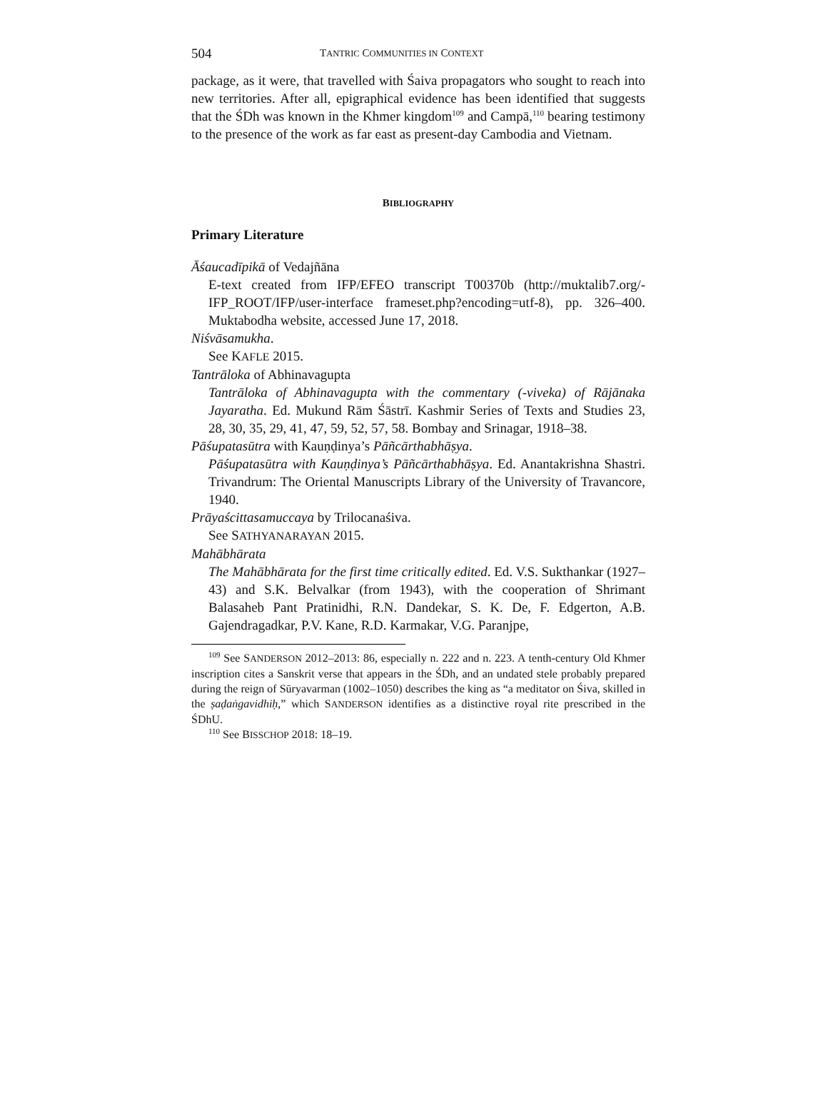504 TANTRIC COMMUNITIES IN CONTEXT
package, as it were, that travelled with Śaiva propagators who sought to reach into new territories. After all, epigraphical evidence has been identified that suggests that the ŚDh was known in the Khmer kingdom<sup>109</sup> and Campā,<sup>110</sup> bearing testimony to the presence of the work as far east as present-day Cambodia and Vietnam.
BIBLIOGRAPHY
Primary Literature
Āśaucadīpikā of Vedajñāna
E-text created from IFP/EFEO transcript T00370b (http://muktalib7.org/-IFP_ROOT/IFP/user-interface frameset.php?encoding=utf-8), pp. 326–400. Muktabodha website, accessed June 17, 2018.
Niśvāsamukha.
See KAFLE 2015.
Tantrāloka of Abhinavagupta
Tantrāloka of Abhinavagupta with the commentary (-viveka) of Rājānaka Jayaratha. Ed. Mukund Rām Śāstrī. Kashmir Series of Texts and Studies 23, 28, 30, 35, 29, 41, 47, 59, 52, 57, 58. Bombay and Srinagar, 1918–38.
Pāśupatasūtra with Kauṇḍinya’s Pāñcārthabhāṣya.
Pāśupatasūtra with Kauṇḍinya’s Pāñcārthabhāṣya. Ed. Anantakrishna Shastri. Trivandrum: The Oriental Manuscripts Library of the University of Travancore, 1940.
Prāyaścittasamuccaya by Trilocanaśiva.
See SATHYANARAYAN 2015.
Mahābhārata
The Mahābhārata for the first time critically edited. Ed. V.S. Sukthankar (1927–43) and S.K. Belvalkar (from 1943), with the cooperation of Shrimant Balasaheb Pant Pratinidhi, R.N. Dandekar, S. K. De, F. Edgerton, A.B. Gajendragadkar, P.V. Kane, R.D. Karmakar, V.G. Paranjpe,
<sup>109</sup> See SANDERSON 2012–2013: 86, especially n. 222 and n. 223. A tenth-century Old Khmer inscription cites a Sanskrit verse that appears in the ŚDh, and an undated stele probably prepared during the reign of Sūryavarman (1002–1050) describes the king as “a meditator on Śiva, skilled in the ṣaḍaṅgavidhiḥ,” which SANDERSON identifies as a distinctive royal rite prescribed in the ŚDhU.
<sup>110</sup> See BISSCHOP 2018: 18–19.